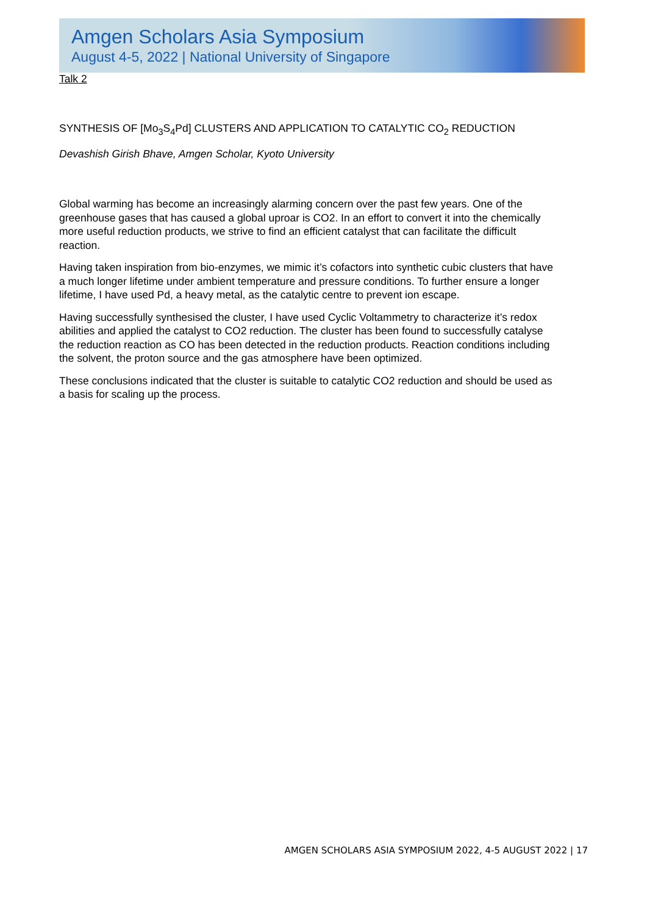Amgen Scholars Asia Symposium
August 4-5, 2022 | National University of Singapore
Talk 2
SYNTHESIS OF [Mo<sub>3</sub>S<sub>4</sub>Pd] CLUSTERS AND APPLICATION TO CATALYTIC CO<sub>2</sub> REDUCTION
Devashish Girish Bhave, Amgen Scholar, Kyoto University
Global warming has become an increasingly alarming concern over the past few years. One of the greenhouse gases that has caused a global uproar is CO2. In an effort to convert it into the chemically more useful reduction products, we strive to find an efficient catalyst that can facilitate the difficult reaction.
Having taken inspiration from bio-enzymes, we mimic it’s cofactors into synthetic cubic clusters that have a much longer lifetime under ambient temperature and pressure conditions. To further ensure a longer lifetime, I have used Pd, a heavy metal, as the catalytic centre to prevent ion escape.
Having successfully synthesised the cluster, I have used Cyclic Voltammetry to characterize it’s redox abilities and applied the catalyst to CO2 reduction. The cluster has been found to successfully catalyse the reduction reaction as CO has been detected in the reduction products. Reaction conditions including the solvent, the proton source and the gas atmosphere have been optimized.
These conclusions indicated that the cluster is suitable to catalytic CO2 reduction and should be used as a basis for scaling up the process.
AMGEN SCHOLARS ASIA SYMPOSIUM 2022, 4-5 AUGUST 2022 | 17